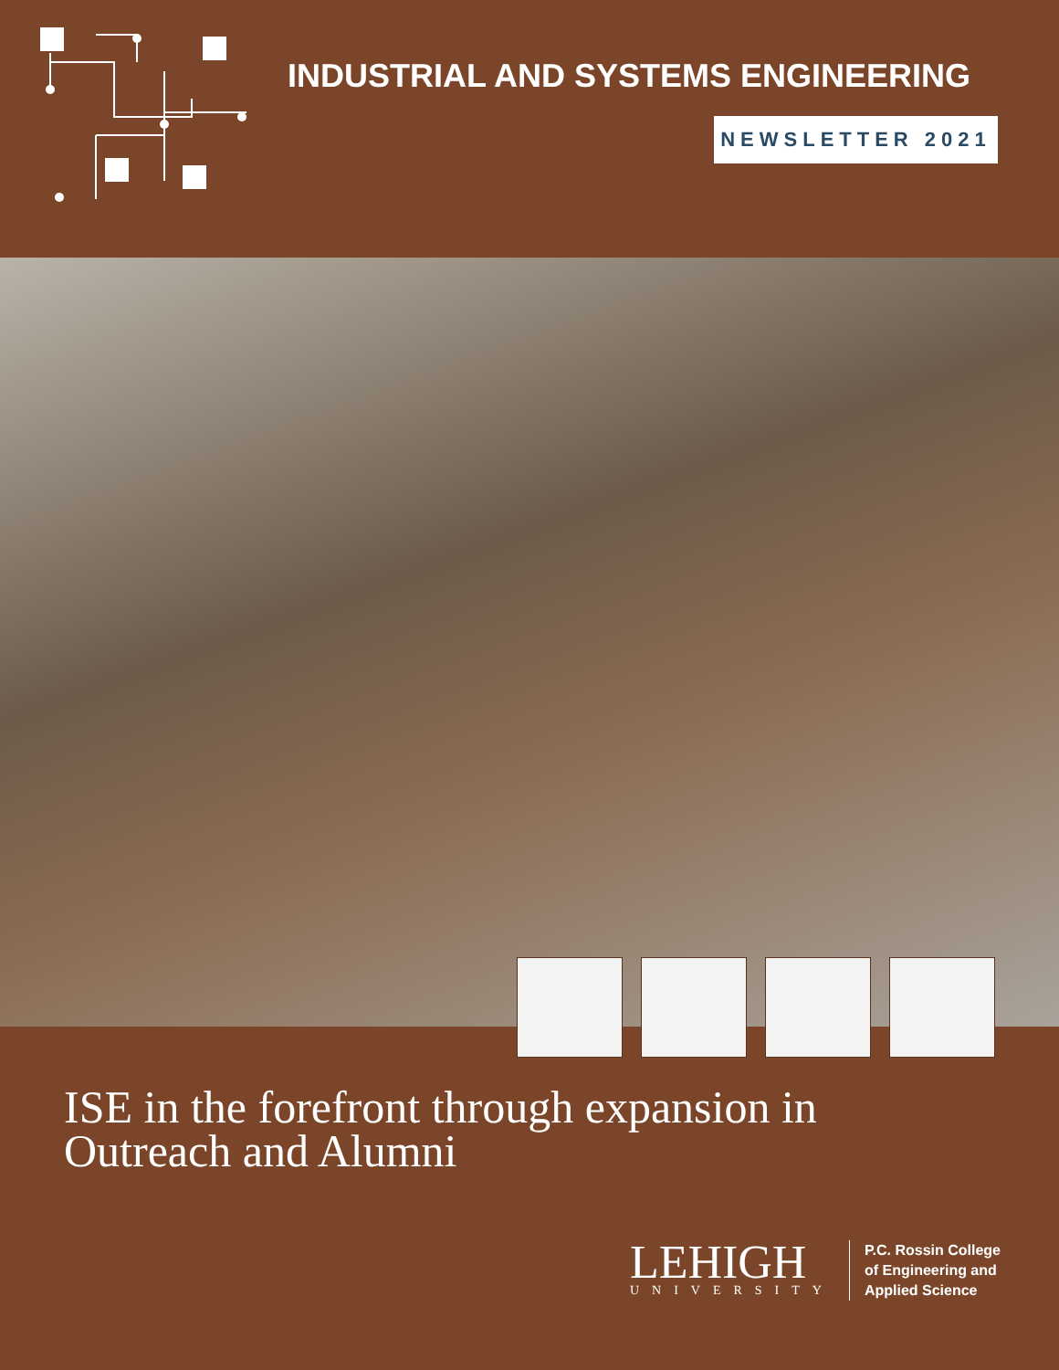INDUSTRIAL AND SYSTEMS ENGINEERING
NEWSLETTER 2021
ISE in the forefront through expansion in
Outreach and Alumni
LEHIGH
UNIVERSITY
P.C. Rossin College
of Engineering and
Applied Science